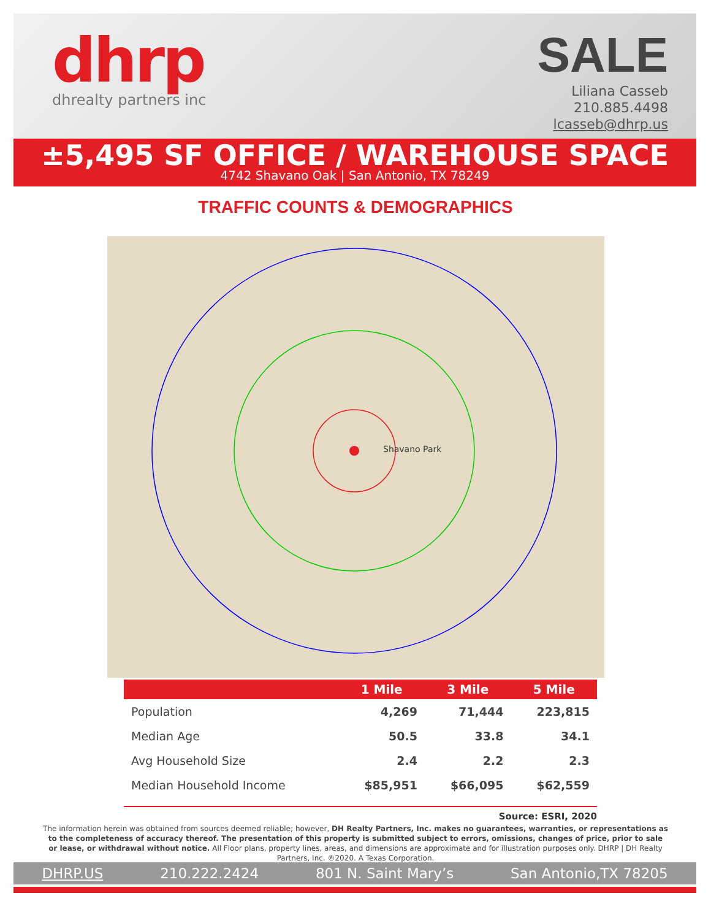dhrp
dhrealty partners inc
SALE
Liliana Casseb
210.885.4498
lcasseb@dhrp.us
±5,495 SF OFFICE / WAREHOUSE SPACE
4742 Shavano Oak | San Antonio, TX 78249
TRAFFIC COUNTS & DEMOGRAPHICS
Shavano Park
| | 1 Mile | 3 Mile | 5 Mile |
| --- | --- | --- | --- |
| Population | 4,269 | 71,444 | 223,815 |
| Median Age | 50.5 | 33.8 | 34.1 |
| Avg Household Size | 2.4 | 2.2 | 2.3 |
| Median Household Income | $85,951 | $66,095 | $62,559 |
Source: ESRI, 2020
The information herein was obtained from sources deemed reliable; however, DH Realty Partners, Inc. makes no guarantees, warranties, or representations as to the completeness of accuracy thereof. The presentation of this property is submitted subject to errors, omissions, changes of price, prior to sale or lease, or withdrawal without notice. All Floor plans, property lines, areas, and dimensions are approximate and for illustration purposes only. DHRP | DH Realty Partners, Inc. ®2020. A Texas Corporation.
DHRP.US 210.222.2424 801 N. Saint Mary’s San Antonio,TX 78205